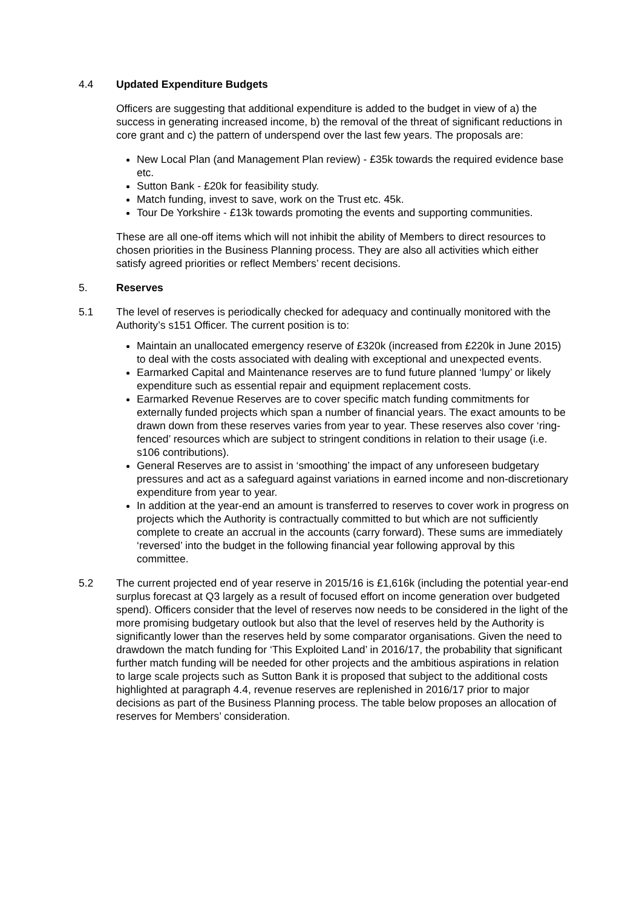4.4 Updated Expenditure Budgets
Officers are suggesting that additional expenditure is added to the budget in view of a) the success in generating increased income, b) the removal of the threat of significant reductions in core grant and c) the pattern of underspend over the last few years. The proposals are:
New Local Plan (and Management Plan review) - £35k towards the required evidence base etc.
Sutton Bank - £20k for feasibility study.
Match funding, invest to save, work on the Trust etc. 45k.
Tour De Yorkshire - £13k towards promoting the events and supporting communities.
These are all one-off items which will not inhibit the ability of Members to direct resources to chosen priorities in the Business Planning process. They are also all activities which either satisfy agreed priorities or reflect Members’ recent decisions.
5. Reserves
5.1 The level of reserves is periodically checked for adequacy and continually monitored with the Authority’s s151 Officer. The current position is to:
Maintain an unallocated emergency reserve of £320k (increased from £220k in June 2015) to deal with the costs associated with dealing with exceptional and unexpected events.
Earmarked Capital and Maintenance reserves are to fund future planned ‘lumpy’ or likely expenditure such as essential repair and equipment replacement costs.
Earmarked Revenue Reserves are to cover specific match funding commitments for externally funded projects which span a number of financial years. The exact amounts to be drawn down from these reserves varies from year to year. These reserves also cover ‘ring-fenced’ resources which are subject to stringent conditions in relation to their usage (i.e. s106 contributions).
General Reserves are to assist in ‘smoothing’ the impact of any unforeseen budgetary pressures and act as a safeguard against variations in earned income and non-discretionary expenditure from year to year.
In addition at the year-end an amount is transferred to reserves to cover work in progress on projects which the Authority is contractually committed to but which are not sufficiently complete to create an accrual in the accounts (carry forward). These sums are immediately ‘reversed’ into the budget in the following financial year following approval by this committee.
5.2 The current projected end of year reserve in 2015/16 is £1,616k (including the potential year-end surplus forecast at Q3 largely as a result of focused effort on income generation over budgeted spend). Officers consider that the level of reserves now needs to be considered in the light of the more promising budgetary outlook but also that the level of reserves held by the Authority is significantly lower than the reserves held by some comparator organisations. Given the need to drawdown the match funding for ‘This Exploited Land’ in 2016/17, the probability that significant further match funding will be needed for other projects and the ambitious aspirations in relation to large scale projects such as Sutton Bank it is proposed that subject to the additional costs highlighted at paragraph 4.4, revenue reserves are replenished in 2016/17 prior to major decisions as part of the Business Planning process. The table below proposes an allocation of reserves for Members’ consideration.